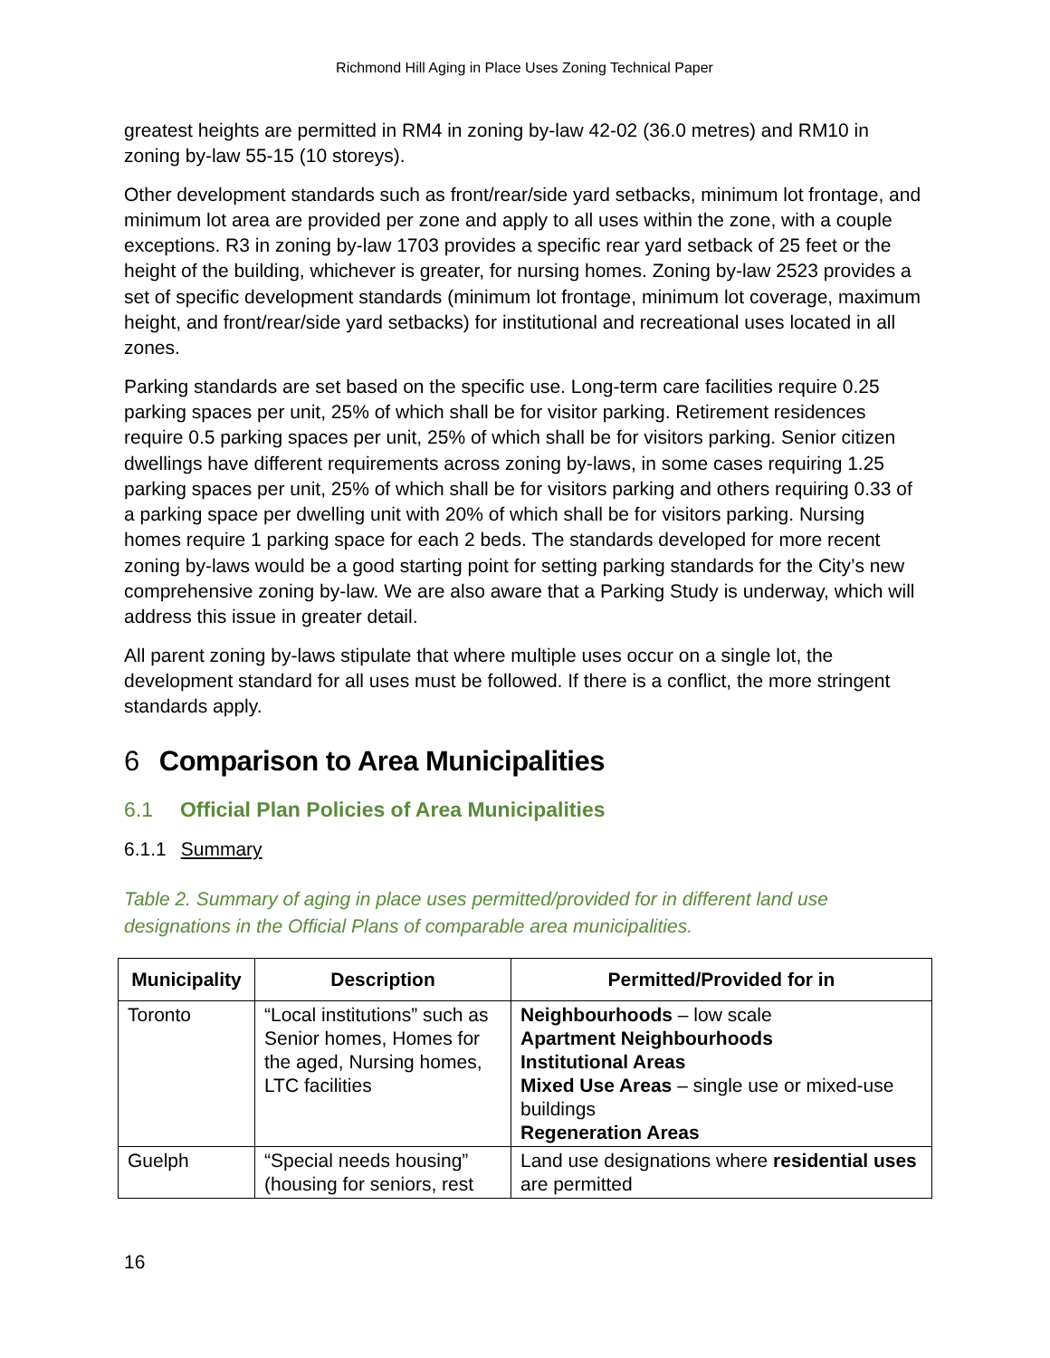Richmond Hill Aging in Place Uses Zoning Technical Paper
greatest heights are permitted in RM4 in zoning by-law 42-02 (36.0 metres) and RM10 in zoning by-law 55-15 (10 storeys).
Other development standards such as front/rear/side yard setbacks, minimum lot frontage, and minimum lot area are provided per zone and apply to all uses within the zone, with a couple exceptions. R3 in zoning by-law 1703 provides a specific rear yard setback of 25 feet or the height of the building, whichever is greater, for nursing homes. Zoning by-law 2523 provides a set of specific development standards (minimum lot frontage, minimum lot coverage, maximum height, and front/rear/side yard setbacks) for institutional and recreational uses located in all zones.
Parking standards are set based on the specific use. Long-term care facilities require 0.25 parking spaces per unit, 25% of which shall be for visitor parking. Retirement residences require 0.5 parking spaces per unit, 25% of which shall be for visitors parking. Senior citizen dwellings have different requirements across zoning by-laws, in some cases requiring 1.25 parking spaces per unit, 25% of which shall be for visitors parking and others requiring 0.33 of a parking space per dwelling unit with 20% of which shall be for visitors parking. Nursing homes require 1 parking space for each 2 beds. The standards developed for more recent zoning by-laws would be a good starting point for setting parking standards for the City’s new comprehensive zoning by-law. We are also aware that a Parking Study is underway, which will address this issue in greater detail.
All parent zoning by-laws stipulate that where multiple uses occur on a single lot, the development standard for all uses must be followed. If there is a conflict, the more stringent standards apply.
6 Comparison to Area Municipalities
6.1 Official Plan Policies of Area Municipalities
6.1.1 Summary
Table 2. Summary of aging in place uses permitted/provided for in different land use designations in the Official Plans of comparable area municipalities.
| Municipality | Description | Permitted/Provided for in |
| --- | --- | --- |
| Toronto | “Local institutions” such as Senior homes, Homes for the aged, Nursing homes, LTC facilities | Neighbourhoods – low scale Apartment Neighbourhoods Institutional Areas Mixed Use Areas – single use or mixed-use buildings Regeneration Areas |
| Guelph | “Special needs housing” (housing for seniors, rest | Land use designations where residential uses are permitted |
16